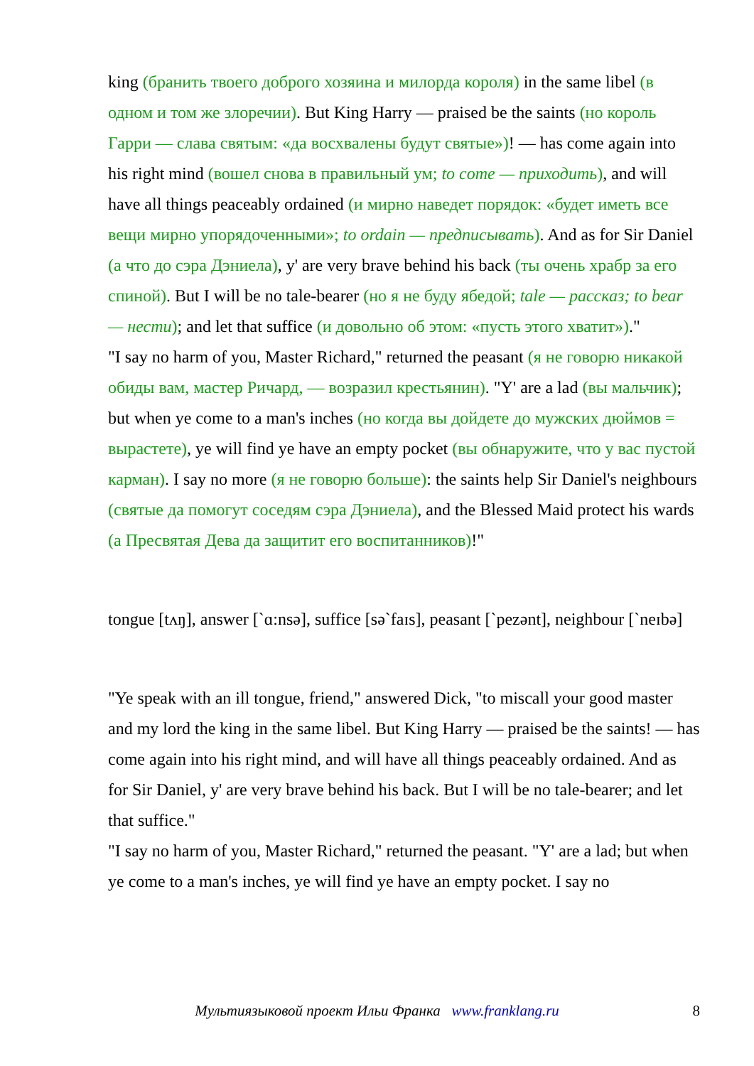king (бранить твоего доброго хозяина и милорда короля) in the same libel (в одном и том же злоречии). But King Harry — praised be the saints (но король Гарри — слава святым: «да восхвалены будут святые»)! — has come again into his right mind (вошел снова в правильный ум; to come — приходить), and will have all things peaceably ordained (и мирно наведет порядок: «будет иметь все вещи мирно упорядоченными»; to ordain — предписывать). And as for Sir Daniel (а что до сэра Дэниела), y' are very brave behind his back (ты очень храбр за его спиной). But I will be no tale-bearer (но я не буду ябедой; tale — рассказ; to bear — нести); and let that suffice (и довольно об этом: «пусть этого хватит»)."
"I say no harm of you, Master Richard," returned the peasant (я не говорю никакой обиды вам, мастер Ричард, — возразил крестьянин). "Y' are a lad (вы мальчик); but when ye come to a man's inches (но когда вы дойдете до мужских дюймов = вырастете), ye will find ye have an empty pocket (вы обнаружите, что у вас пустой карман). I say no more (я не говорю больше): the saints help Sir Daniel's neighbours (святые да помогут соседям сэра Дэниела), and the Blessed Maid protect his wards (а Пресвятая Дева да защитит его воспитанников)!"
tongue [tʌŋ], answer [`ɑ:nsə], suffice [sə`faɪs], peasant [`pezənt], neighbour [`neɪbə]
"Ye speak with an ill tongue, friend," answered Dick, "to miscall your good master and my lord the king in the same libel. But King Harry — praised be the saints! — has come again into his right mind, and will have all things peaceably ordained. And as for Sir Daniel, y' are very brave behind his back. But I will be no tale-bearer; and let that suffice."
"I say no harm of you, Master Richard," returned the peasant. "Y' are a lad; but when ye come to a man's inches, ye will find ye have an empty pocket. I say no
Мультиязыковой проект Ильи Франка www.franklang.ru
8